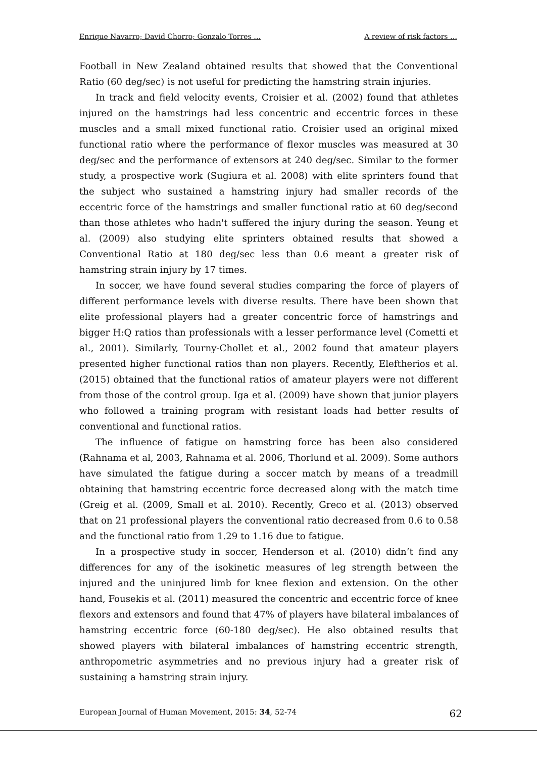Enrique Navarro; David Chorro; Gonzalo Torres … A review of risk factors …
Football in New Zealand obtained results that showed that the Conventional Ratio (60 deg/sec) is not useful for predicting the hamstring strain injuries.
In track and field velocity events, Croisier et al. (2002) found that athletes injured on the hamstrings had less concentric and eccentric forces in these muscles and a small mixed functional ratio. Croisier used an original mixed functional ratio where the performance of flexor muscles was measured at 30 deg/sec and the performance of extensors at 240 deg/sec. Similar to the former study, a prospective work (Sugiura et al. 2008) with elite sprinters found that the subject who sustained a hamstring injury had smaller records of the eccentric force of the hamstrings and smaller functional ratio at 60 deg/second than those athletes who hadn't suffered the injury during the season. Yeung et al. (2009) also studying elite sprinters obtained results that showed a Conventional Ratio at 180 deg/sec less than 0.6 meant a greater risk of hamstring strain injury by 17 times.
In soccer, we have found several studies comparing the force of players of different performance levels with diverse results. There have been shown that elite professional players had a greater concentric force of hamstrings and bigger H:Q ratios than professionals with a lesser performance level (Cometti et al., 2001). Similarly, Tourny-Chollet et al., 2002 found that amateur players presented higher functional ratios than non players. Recently, Eleftherios et al. (2015) obtained that the functional ratios of amateur players were not different from those of the control group. Iga et al. (2009) have shown that junior players who followed a training program with resistant loads had better results of conventional and functional ratios.
The influence of fatigue on hamstring force has been also considered (Rahnama et al, 2003, Rahnama et al. 2006, Thorlund et al. 2009). Some authors have simulated the fatigue during a soccer match by means of a treadmill obtaining that hamstring eccentric force decreased along with the match time (Greig et al. (2009, Small et al. 2010). Recently, Greco et al. (2013) observed that on 21 professional players the conventional ratio decreased from 0.6 to 0.58 and the functional ratio from 1.29 to 1.16 due to fatigue.
In a prospective study in soccer, Henderson et al. (2010) didn’t find any differences for any of the isokinetic measures of leg strength between the injured and the uninjured limb for knee flexion and extension. On the other hand, Fousekis et al. (2011) measured the concentric and eccentric force of knee flexors and extensors and found that 47% of players have bilateral imbalances of hamstring eccentric force (60-180 deg/sec). He also obtained results that showed players with bilateral imbalances of hamstring eccentric strength, anthropometric asymmetries and no previous injury had a greater risk of sustaining a hamstring strain injury.
European Journal of Human Movement, 2015: 34, 52-74 62